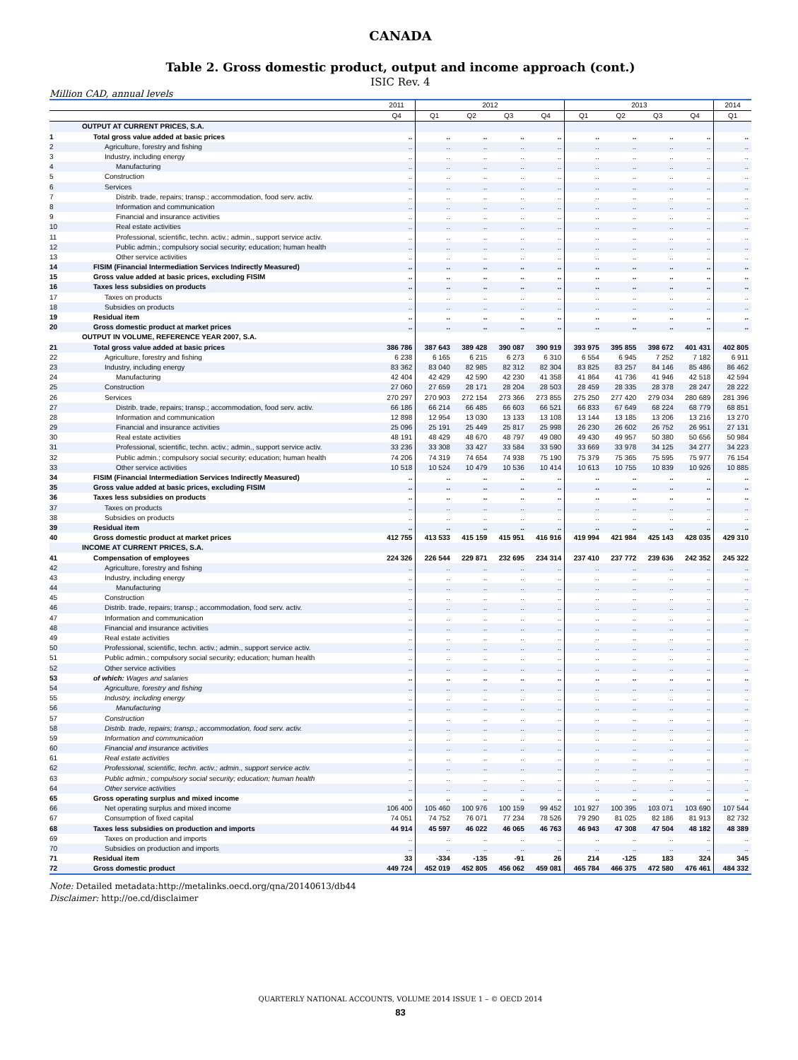CANADA
Table 2. Gross domestic product, output and income approach (cont.)
ISIC Rev. 4
Million CAD, annual levels
| | | 2011 | 2012 | | | | 2013 | | | | 2014 |
| --- | --- | --- | --- | --- | --- | --- | --- | --- | --- | --- | --- |
| | | Q4 | Q1 | Q2 | Q3 | Q4 | Q1 | Q2 | Q3 | Q4 | Q1 |
| | OUTPUT AT CURRENT PRICES, S.A. | | | | | | | | | | |
| 1 | Total gross value added at basic prices | .. | .. | .. | .. | .. | .. | .. | .. | .. | .. |
| 2 | Agriculture, forestry and fishing | .. | .. | .. | .. | .. | .. | .. | .. | .. | .. |
| 3 | Industry, including energy | .. | .. | .. | .. | .. | .. | .. | .. | .. | .. |
| 4 | Manufacturing | .. | .. | .. | .. | .. | .. | .. | .. | .. | .. |
| 5 | Construction | .. | .. | .. | .. | .. | .. | .. | .. | .. | .. |
| 6 | Services | .. | .. | .. | .. | .. | .. | .. | .. | .. | .. |
| 7 | Distrib. trade, repairs; transp.; accommodation, food serv. activ. | .. | .. | .. | .. | .. | .. | .. | .. | .. | .. |
| 8 | Information and communication | .. | .. | .. | .. | .. | .. | .. | .. | .. | .. |
| 9 | Financial and insurance activities | .. | .. | .. | .. | .. | .. | .. | .. | .. | .. |
| 10 | Real estate activities | .. | .. | .. | .. | .. | .. | .. | .. | .. | .. |
| 11 | Professional, scientific, techn. activ.; admin., support service activ. | .. | .. | .. | .. | .. | .. | .. | .. | .. | .. |
| 12 | Public admin.; compulsory social security; education; human health | .. | .. | .. | .. | .. | .. | .. | .. | .. | .. |
| 13 | Other service activities | .. | .. | .. | .. | .. | .. | .. | .. | .. | .. |
| 14 | FISIM (Financial Intermediation Services Indirectly Measured) | .. | .. | .. | .. | .. | .. | .. | .. | .. | .. |
| 15 | Gross value added at basic prices, excluding FISIM | .. | .. | .. | .. | .. | .. | .. | .. | .. | .. |
| 16 | Taxes less subsidies on products | .. | .. | .. | .. | .. | .. | .. | .. | .. | .. |
| 17 | Taxes on products | .. | .. | .. | .. | .. | .. | .. | .. | .. | .. |
| 18 | Subsidies on products | .. | .. | .. | .. | .. | .. | .. | .. | .. | .. |
| 19 | Residual item | .. | .. | .. | .. | .. | .. | .. | .. | .. | .. |
| 20 | Gross domestic product at market prices | .. | .. | .. | .. | .. | .. | .. | .. | .. | .. |
| | OUTPUT IN VOLUME, REFERENCE YEAR 2007, S.A. | | | | | | | | | | |
| 21 | Total gross value added at basic prices | 386 786 | 387 643 | 389 428 | 390 087 | 390 919 | 393 975 | 395 855 | 398 672 | 401 431 | 402 805 |
| 22 | Agriculture, forestry and fishing | 6 238 | 6 165 | 6 215 | 6 273 | 6 310 | 6 554 | 6 945 | 7 252 | 7 182 | 6 911 |
| 23 | Industry, including energy | 83 362 | 83 040 | 82 985 | 82 312 | 82 304 | 83 825 | 83 257 | 84 146 | 85 486 | 86 462 |
| 24 | Manufacturing | 42 404 | 42 429 | 42 590 | 42 230 | 41 358 | 41 864 | 41 736 | 41 946 | 42 518 | 42 594 |
| 25 | Construction | 27 060 | 27 659 | 28 171 | 28 204 | 28 503 | 28 459 | 28 335 | 28 378 | 28 247 | 28 222 |
| 26 | Services | 270 297 | 270 903 | 272 154 | 273 366 | 273 855 | 275 250 | 277 420 | 279 034 | 280 689 | 281 396 |
| 27 | Distrib. trade, repairs; transp.; accommodation, food serv. activ. | 66 186 | 66 214 | 66 485 | 66 603 | 66 521 | 66 833 | 67 649 | 68 224 | 68 779 | 68 851 |
| 28 | Information and communication | 12 898 | 12 954 | 13 030 | 13 133 | 13 108 | 13 144 | 13 185 | 13 206 | 13 216 | 13 270 |
| 29 | Financial and insurance activities | 25 096 | 25 191 | 25 449 | 25 817 | 25 998 | 26 230 | 26 602 | 26 752 | 26 951 | 27 131 |
| 30 | Real estate activities | 48 191 | 48 429 | 48 670 | 48 797 | 49 080 | 49 430 | 49 957 | 50 380 | 50 656 | 50 984 |
| 31 | Professional, scientific, techn. activ.; admin., support service activ. | 33 236 | 33 308 | 33 427 | 33 584 | 33 590 | 33 669 | 33 978 | 34 125 | 34 277 | 34 223 |
| 32 | Public admin.; compulsory social security; education; human health | 74 206 | 74 319 | 74 654 | 74 938 | 75 190 | 75 379 | 75 365 | 75 595 | 75 977 | 76 154 |
| 33 | Other service activities | 10 518 | 10 524 | 10 479 | 10 536 | 10 414 | 10 613 | 10 755 | 10 839 | 10 926 | 10 885 |
| 34 | FISIM (Financial Intermediation Services Indirectly Measured) | .. | .. | .. | .. | .. | .. | .. | .. | .. | .. |
| 35 | Gross value added at basic prices, excluding FISIM | .. | .. | .. | .. | .. | .. | .. | .. | .. | .. |
| 36 | Taxes less subsidies on products | .. | .. | .. | .. | .. | .. | .. | .. | .. | .. |
| 37 | Taxes on products | .. | .. | .. | .. | .. | .. | .. | .. | .. | .. |
| 38 | Subsidies on products | .. | .. | .. | .. | .. | .. | .. | .. | .. | .. |
| 39 | Residual item | .. | .. | .. | .. | .. | .. | .. | .. | .. | .. |
| 40 | Gross domestic product at market prices | 412 755 | 413 533 | 415 159 | 415 951 | 416 916 | 419 994 | 421 984 | 425 143 | 428 035 | 429 310 |
| | INCOME AT CURRENT PRICES, S.A. | | | | | | | | | | |
| 41 | Compensation of employees | 224 326 | 226 544 | 229 871 | 232 695 | 234 314 | 237 410 | 237 772 | 239 636 | 242 352 | 245 322 |
| 42 | Agriculture, forestry and fishing | .. | .. | .. | .. | .. | .. | .. | .. | .. | .. |
| 43 | Industry, including energy | .. | .. | .. | .. | .. | .. | .. | .. | .. | .. |
| 44 | Manufacturing | .. | .. | .. | .. | .. | .. | .. | .. | .. | .. |
| 45 | Construction | .. | .. | .. | .. | .. | .. | .. | .. | .. | .. |
| 46 | Distrib. trade, repairs; transp.; accommodation, food serv. activ. | .. | .. | .. | .. | .. | .. | .. | .. | .. | .. |
| 47 | Information and communication | .. | .. | .. | .. | .. | .. | .. | .. | .. | .. |
| 48 | Financial and insurance activities | .. | .. | .. | .. | .. | .. | .. | .. | .. | .. |
| 49 | Real estate activities | .. | .. | .. | .. | .. | .. | .. | .. | .. | .. |
| 50 | Professional, scientific, techn. activ.; admin., support service activ. | .. | .. | .. | .. | .. | .. | .. | .. | .. | .. |
| 51 | Public admin.; compulsory social security; education; human health | .. | .. | .. | .. | .. | .. | .. | .. | .. | .. |
| 52 | Other service activities | .. | .. | .. | .. | .. | .. | .. | .. | .. | .. |
| 53 | of which: Wages and salaries | .. | .. | .. | .. | .. | .. | .. | .. | .. | .. |
| 54 | Agriculture, forestry and fishing | .. | .. | .. | .. | .. | .. | .. | .. | .. | .. |
| 55 | Industry, including energy | .. | .. | .. | .. | .. | .. | .. | .. | .. | .. |
| 56 | Manufacturing | .. | .. | .. | .. | .. | .. | .. | .. | .. | .. |
| 57 | Construction | .. | .. | .. | .. | .. | .. | .. | .. | .. | .. |
| 58 | Distrib. trade, repairs; transp.; accommodation, food serv. activ. | .. | .. | .. | .. | .. | .. | .. | .. | .. | .. |
| 59 | Information and communication | .. | .. | .. | .. | .. | .. | .. | .. | .. | .. |
| 60 | Financial and insurance activities | .. | .. | .. | .. | .. | .. | .. | .. | .. | .. |
| 61 | Real estate activities | .. | .. | .. | .. | .. | .. | .. | .. | .. | .. |
| 62 | Professional, scientific, techn. activ.; admin., support service activ. | .. | .. | .. | .. | .. | .. | .. | .. | .. | .. |
| 63 | Public admin.; compulsory social security; education; human health | .. | .. | .. | .. | .. | .. | .. | .. | .. | .. |
| 64 | Other service activities | .. | .. | .. | .. | .. | .. | .. | .. | .. | .. |
| 65 | Gross operating surplus and mixed income | .. | .. | .. | .. | .. | .. | .. | .. | .. | .. |
| 66 | Net operating surplus and mixed income | 106 400 | 105 460 | 100 976 | 100 159 | 99 452 | 101 927 | 100 395 | 103 071 | 103 690 | 107 544 |
| 67 | Consumption of fixed capital | 74 051 | 74 752 | 76 071 | 77 234 | 78 526 | 79 290 | 81 025 | 82 186 | 81 913 | 82 732 |
| 68 | Taxes less subsidies on production and imports | 44 914 | 45 597 | 46 022 | 46 065 | 46 763 | 46 943 | 47 308 | 47 504 | 48 182 | 48 389 |
| 69 | Taxes on production and imports | .. | .. | .. | .. | .. | .. | .. | .. | .. | .. |
| 70 | Subsidies on production and imports | .. | .. | .. | .. | .. | .. | .. | .. | .. | .. |
| 71 | Residual item | 33 | -334 | -135 | -91 | 26 | 214 | -125 | 183 | 324 | 345 |
| 72 | Gross domestic product | 449 724 | 452 019 | 452 805 | 456 062 | 459 081 | 465 784 | 466 375 | 472 580 | 476 461 | 484 332 |
Note: Detailed metadata:http://metalinks.oecd.org/qna/20140613/db44
Disclaimer: http://oe.cd/disclaimer
QUARTERLY NATIONAL ACCOUNTS, VOLUME 2014 ISSUE 1 – © OECD 2014
83